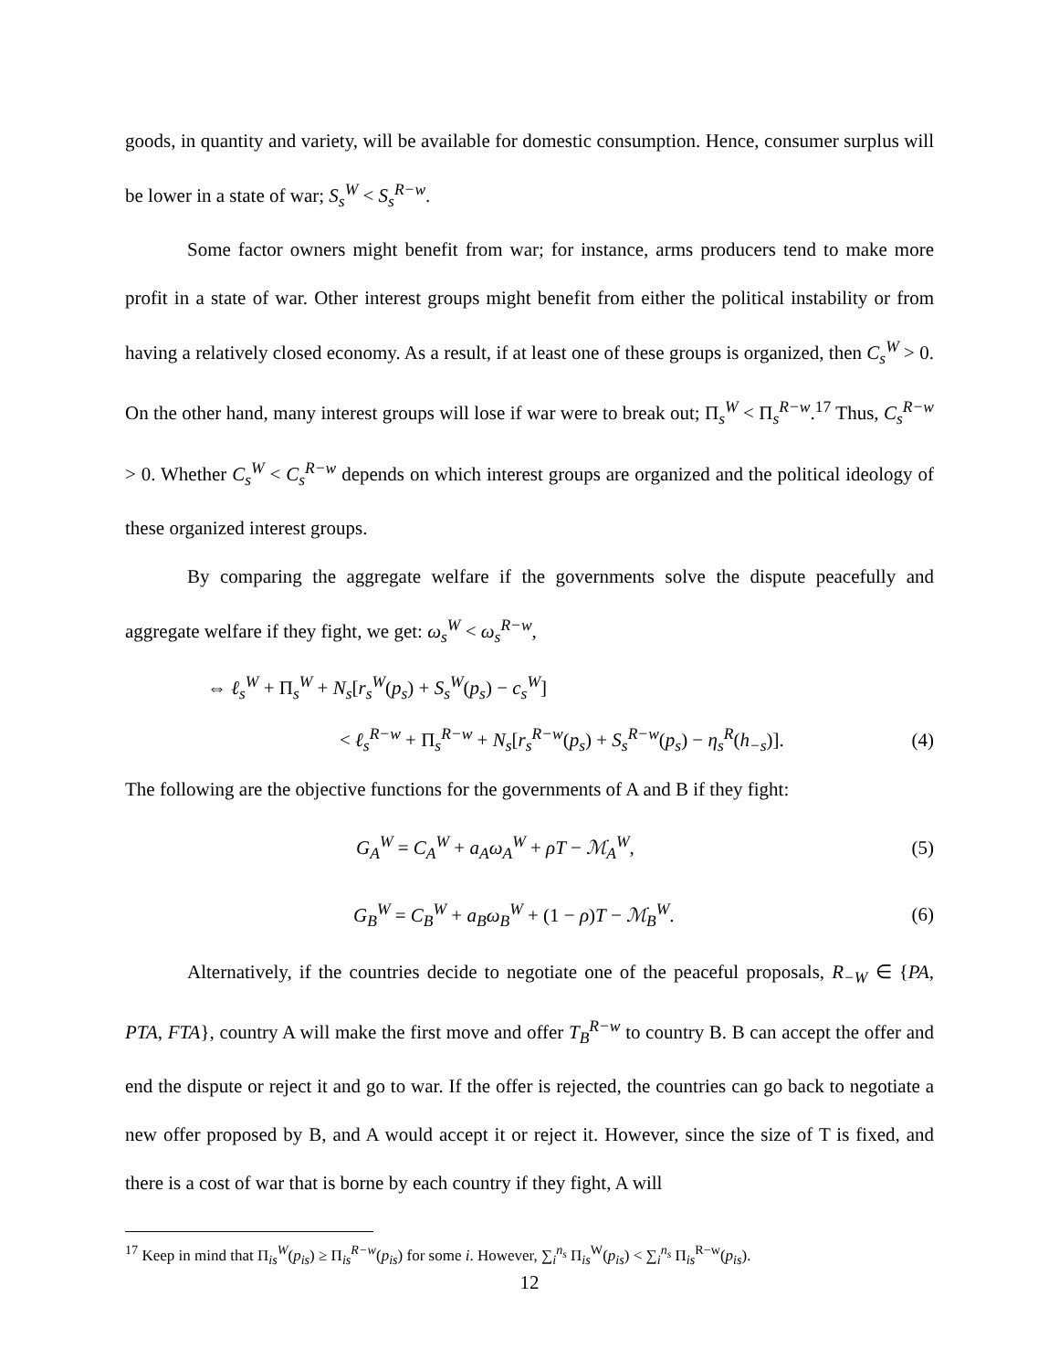goods, in quantity and variety, will be available for domestic consumption. Hence, consumer surplus will be lower in a state of war; S<sub>s</sub><sup>W</sup> < S<sub>s</sub><sup>R−w</sup>.
Some factor owners might benefit from war; for instance, arms producers tend to make more profit in a state of war. Other interest groups might benefit from either the political instability or from having a relatively closed economy. As a result, if at least one of these groups is organized, then C<sub>s</sub><sup>W</sup> > 0. On the other hand, many interest groups will lose if war were to break out; Π<sub>s</sub><sup>W</sup> < Π<sub>s</sub><sup>R−w</sup>.<sup>17</sup> Thus, C<sub>s</sub><sup>R−w</sup> > 0. Whether C<sub>s</sub><sup>W</sup> < C<sub>s</sub><sup>R−w</sup> depends on which interest groups are organized and the political ideology of these organized interest groups.
By comparing the aggregate welfare if the governments solve the dispute peacefully and aggregate welfare if they fight, we get: ω<sub>s</sub><sup>W</sup> < ω<sub>s</sub><sup>R−w</sup>,
⇔ ℓ<sub>s</sub><sup>W</sup> + Π<sub>s</sub><sup>W</sup> + N<sub>s</sub>[r<sub>s</sub><sup>W</sup>(p<sub>s</sub>) + S<sub>s</sub><sup>W</sup>(p<sub>s</sub>) − c<sub>s</sub><sup>W</sup>]
< ℓ<sub>s</sub><sup>R−w</sup> + Π<sub>s</sub><sup>R−w</sup> + N<sub>s</sub>[r<sub>s</sub><sup>R−w</sup>(p<sub>s</sub>) + S<sub>s</sub><sup>R−w</sup>(p<sub>s</sub>) − η<sub>s</sub><sup>R</sup>(h<sub>−s</sub>)].
(4)
The following are the objective functions for the governments of A and B if they fight:
G<sub>A</sub><sup>W</sup> = C<sub>A</sub><sup>W</sup> + a<sub>A</sub>ω<sub>A</sub><sup>W</sup> + ρT − ℳ<sub>A</sub><sup>W</sup>, (5)
G<sub>B</sub><sup>W</sup> = C<sub>B</sub><sup>W</sup> + a<sub>B</sub>ω<sub>B</sub><sup>W</sup> + (1 − ρ)T − ℳ<sub>B</sub><sup>W</sup>.
(6)
Alternatively, if the countries decide to negotiate one of the peaceful proposals, R<sub>−W</sub> ∈ {PA, PTA, FTA}, country A will make the first move and offer T<sub>B</sub><sup>R−w</sup> to country B. B can accept the offer and end the dispute or reject it and go to war. If the offer is rejected, the countries can go back to negotiate a new offer proposed by B, and A would accept it or reject it. However, since the size of T is fixed, and there is a cost of war that is borne by each country if they fight, A will
<sup>17</sup> Keep in mind that Π<sub>is</sub><sup>W</sup>(p<sub>is</sub>) ≥ Π<sub>is</sub><sup>R−w</sup>(p<sub>is</sub>) for some i. However, ∑<sub>i</sub><sup>n<sub>s</sub></sup> Π<sub>is</sub><sup>W</sup>(p<sub>is</sub>) < ∑<sub>i</sub><sup>n<sub>s</sub></sup> Π<sub>is</sub><sup>R−w</sup>(p<sub>is</sub>).
12